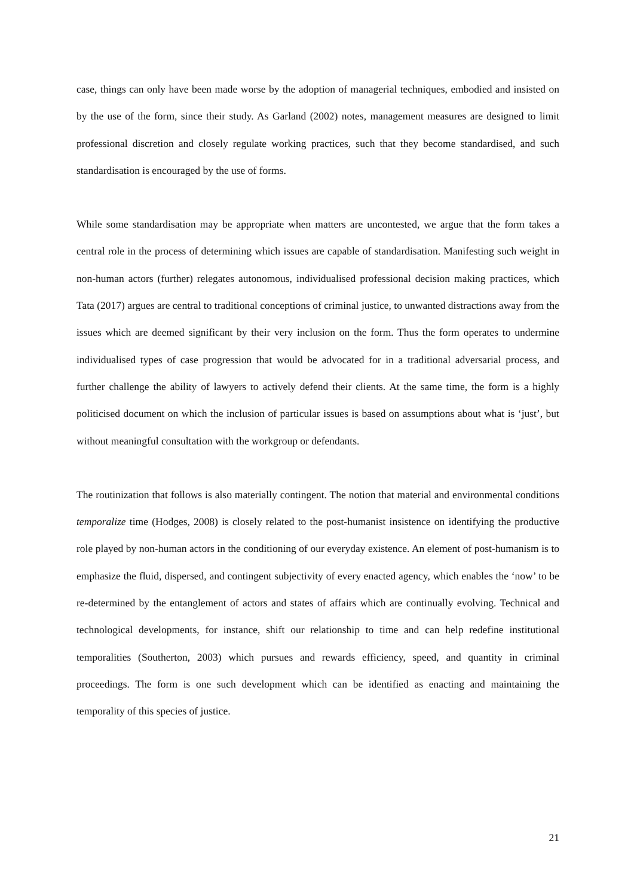case, things can only have been made worse by the adoption of managerial techniques, embodied and insisted on by the use of the form, since their study. As Garland (2002) notes, management measures are designed to limit professional discretion and closely regulate working practices, such that they become standardised, and such standardisation is encouraged by the use of forms.
While some standardisation may be appropriate when matters are uncontested, we argue that the form takes a central role in the process of determining which issues are capable of standardisation. Manifesting such weight in non-human actors (further) relegates autonomous, individualised professional decision making practices, which Tata (2017) argues are central to traditional conceptions of criminal justice, to unwanted distractions away from the issues which are deemed significant by their very inclusion on the form. Thus the form operates to undermine individualised types of case progression that would be advocated for in a traditional adversarial process, and further challenge the ability of lawyers to actively defend their clients. At the same time, the form is a highly politicised document on which the inclusion of particular issues is based on assumptions about what is ‘just’, but without meaningful consultation with the workgroup or defendants.
The routinization that follows is also materially contingent. The notion that material and environmental conditions temporalize time (Hodges, 2008) is closely related to the post-humanist insistence on identifying the productive role played by non-human actors in the conditioning of our everyday existence. An element of post-humanism is to emphasize the fluid, dispersed, and contingent subjectivity of every enacted agency, which enables the ‘now’ to be re-determined by the entanglement of actors and states of affairs which are continually evolving. Technical and technological developments, for instance, shift our relationship to time and can help redefine institutional temporalities (Southerton, 2003) which pursues and rewards efficiency, speed, and quantity in criminal proceedings. The form is one such development which can be identified as enacting and maintaining the temporality of this species of justice.
21